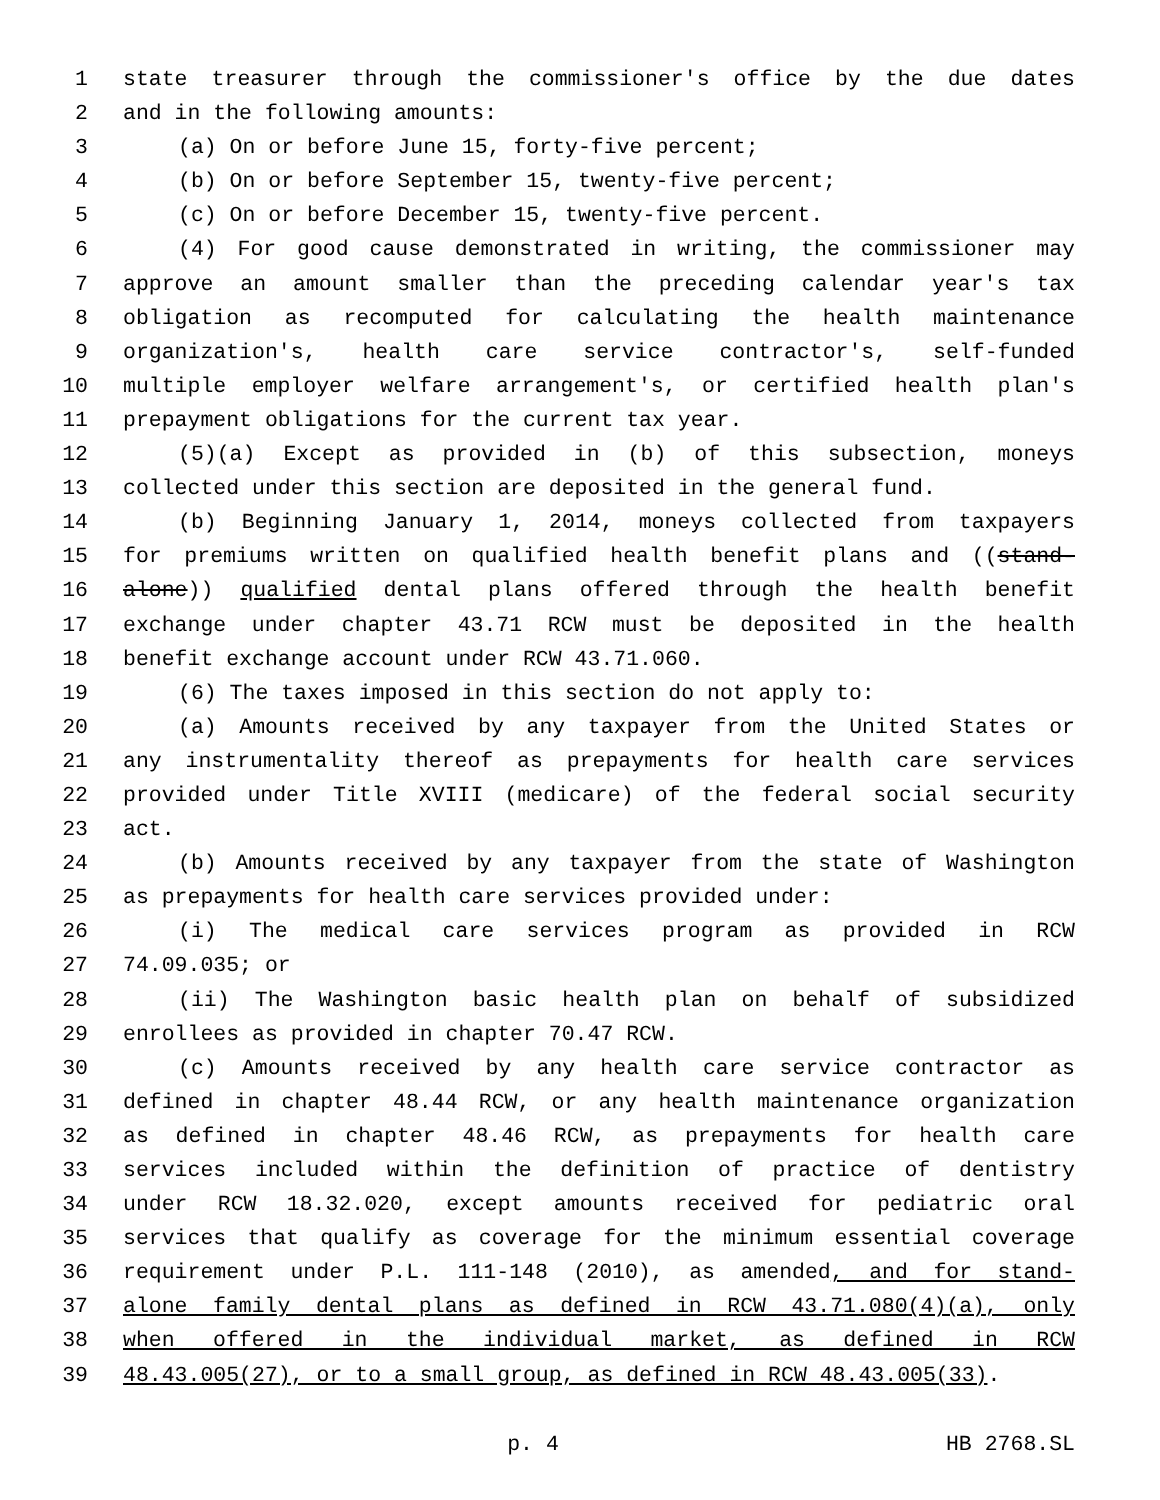1 state treasurer through the commissioner's office by the due dates
2 and in the following amounts:
3 (a) On or before June 15, forty-five percent;
4 (b) On or before September 15, twenty-five percent;
5 (c) On or before December 15, twenty-five percent.
6 (4) For good cause demonstrated in writing, the commissioner may
7 approve an amount smaller than the preceding calendar year's tax
8 obligation as recomputed for calculating the health maintenance
9 organization's, health care service contractor's, self-funded
10 multiple employer welfare arrangement's, or certified health plan's
11 prepayment obligations for the current tax year.
12 (5)(a) Except as provided in (b) of this subsection, moneys
13 collected under this section are deposited in the general fund.
14 (b) Beginning January 1, 2014, moneys collected from taxpayers
15 for premiums written on qualified health benefit plans and ((stand-
16 alone)) qualified dental plans offered through the health benefit
17 exchange under chapter 43.71 RCW must be deposited in the health
18 benefit exchange account under RCW 43.71.060.
19 (6) The taxes imposed in this section do not apply to:
20 (a) Amounts received by any taxpayer from the United States or
21 any instrumentality thereof as prepayments for health care services
22 provided under Title XVIII (medicare) of the federal social security
23 act.
24 (b) Amounts received by any taxpayer from the state of Washington
25 as prepayments for health care services provided under:
26 (i) The medical care services program as provided in RCW
27 74.09.035; or
28 (ii) The Washington basic health plan on behalf of subsidized
29 enrollees as provided in chapter 70.47 RCW.
30 (c) Amounts received by any health care service contractor as
31 defined in chapter 48.44 RCW, or any health maintenance organization
32 as defined in chapter 48.46 RCW, as prepayments for health care
33 services included within the definition of practice of dentistry
34 under RCW 18.32.020, except amounts received for pediatric oral
35 services that qualify as coverage for the minimum essential coverage
36 requirement under P.L. 111-148 (2010), as amended, and for stand-
37 alone family dental plans as defined in RCW 43.71.080(4)(a), only
38 when offered in the individual market, as defined in RCW
39 48.43.005(27), or to a small group, as defined in RCW 48.43.005(33).
p. 4 HB 2768.SL